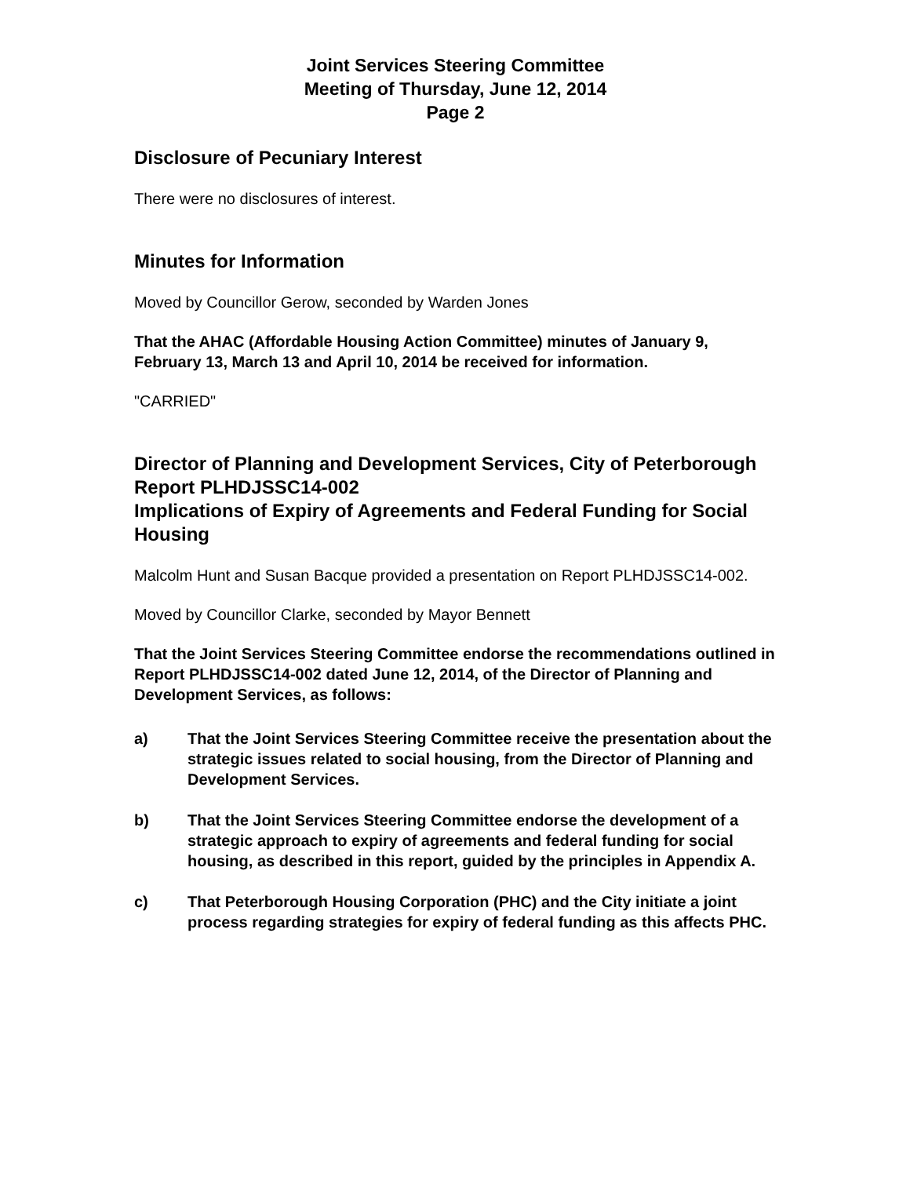Joint Services Steering Committee
Meeting of Thursday, June 12, 2014
Page 2
Disclosure of Pecuniary Interest
There were no disclosures of interest.
Minutes for Information
Moved by Councillor Gerow, seconded by Warden Jones
That the AHAC (Affordable Housing Action Committee) minutes of January 9, February 13, March 13 and April 10, 2014 be received for information.
"CARRIED"
Director of Planning and Development Services, City of Peterborough
Report PLHDJSSC14-002
Implications of Expiry of Agreements and Federal Funding for Social Housing
Malcolm Hunt and Susan Bacque provided a presentation on Report PLHDJSSC14-002.
Moved by Councillor Clarke, seconded by Mayor Bennett
That the Joint Services Steering Committee endorse the recommendations outlined in Report PLHDJSSC14-002 dated June 12, 2014, of the Director of Planning and Development Services, as follows:
a) That the Joint Services Steering Committee receive the presentation about the strategic issues related to social housing, from the Director of Planning and Development Services.
b) That the Joint Services Steering Committee endorse the development of a strategic approach to expiry of agreements and federal funding for social housing, as described in this report, guided by the principles in Appendix A.
c) That Peterborough Housing Corporation (PHC) and the City initiate a joint process regarding strategies for expiry of federal funding as this affects PHC.